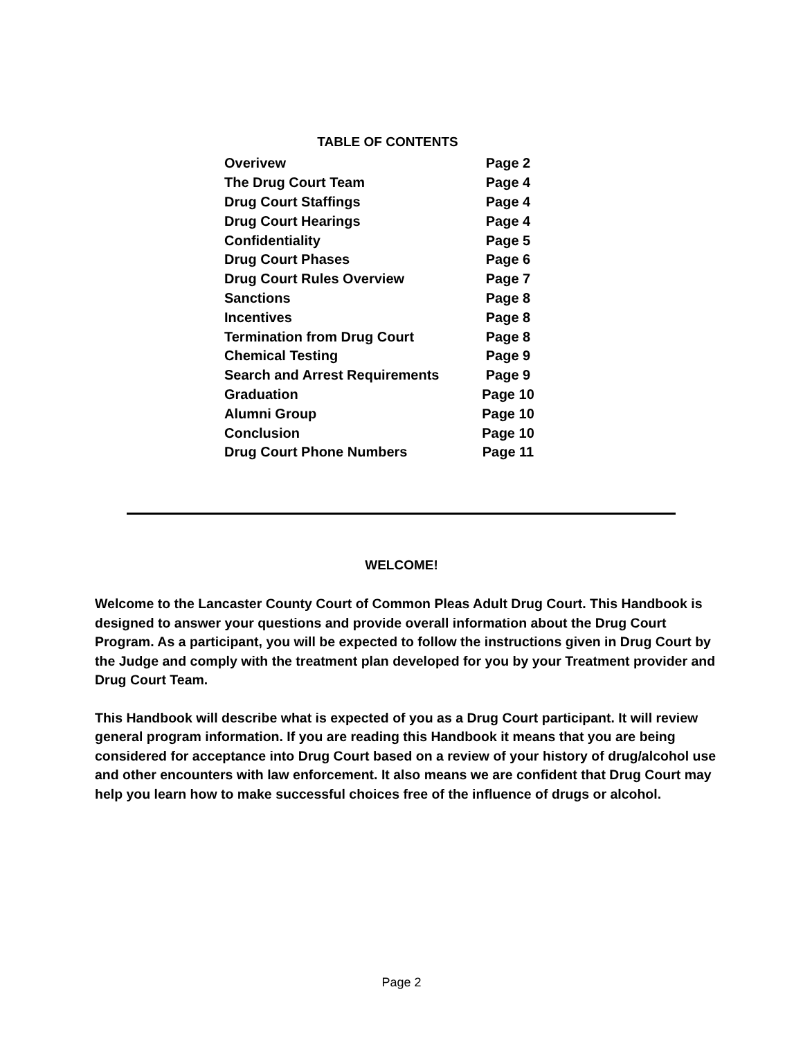TABLE OF CONTENTS
| Overivew | Page 2 |
| The Drug Court Team | Page 4 |
| Drug Court Staffings | Page 4 |
| Drug Court Hearings | Page 4 |
| Confidentiality | Page 5 |
| Drug Court Phases | Page 6 |
| Drug Court Rules Overview | Page 7 |
| Sanctions | Page 8 |
| Incentives | Page 8 |
| Termination from Drug Court | Page 8 |
| Chemical Testing | Page 9 |
| Search and Arrest Requirements | Page 9 |
| Graduation | Page 10 |
| Alumni Group | Page 10 |
| Conclusion | Page 10 |
| Drug Court Phone Numbers | Page 11 |
WELCOME!
Welcome to the Lancaster County Court of Common Pleas Adult Drug Court. This Handbook is designed to answer your questions and provide overall information about the Drug Court Program. As a participant, you will be expected to follow the instructions given in Drug Court by the Judge and comply with the treatment plan developed for you by your Treatment provider and Drug Court Team.
This Handbook will describe what is expected of you as a Drug Court participant. It will review general program information. If you are reading this Handbook it means that you are being considered for acceptance into Drug Court based on a review of your history of drug/alcohol use and other encounters with law enforcement. It also means we are confident that Drug Court may help you learn how to make successful choices free of the influence of drugs or alcohol.
Page 2